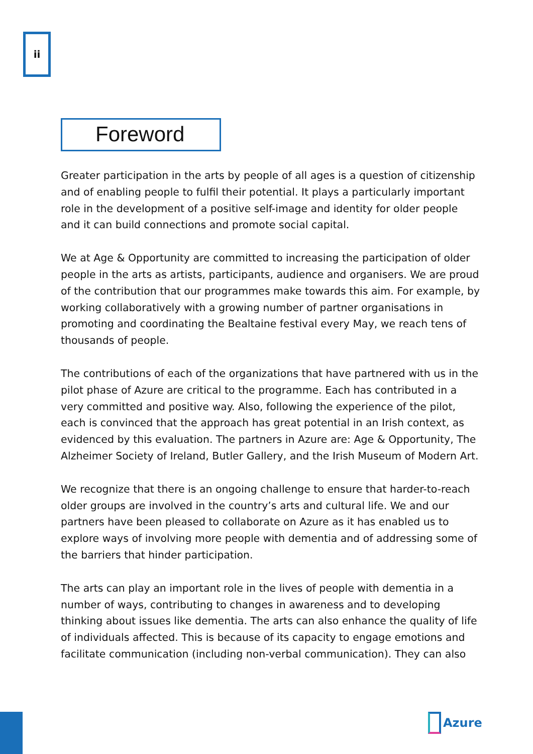ii
Foreword
Greater participation in the arts by people of all ages is a question of citizenship and of enabling people to fulfil their potential. It plays a particularly important role in the development of a positive self-image and identity for older people and it can build connections and promote social capital.
We at Age & Opportunity are committed to increasing the participation of older people in the arts as artists, participants, audience and organisers. We are proud of the contribution that our programmes make towards this aim. For example, by working collaboratively with a growing number of partner organisations in promoting and coordinating the Bealtaine festival every May, we reach tens of thousands of people.
The contributions of each of the organizations that have partnered with us in the pilot phase of Azure are critical to the programme. Each has contributed in a very committed and positive way. Also, following the experience of the pilot, each is convinced that the approach has great potential in an Irish context, as evidenced by this evaluation. The partners in Azure are: Age & Opportunity, The Alzheimer Society of Ireland, Butler Gallery, and the Irish Museum of Modern Art.
We recognize that there is an ongoing challenge to ensure that harder-to-reach older groups are involved in the country’s arts and cultural life. We and our partners have been pleased to collaborate on Azure as it has enabled us to explore ways of involving more people with dementia and of addressing some of the barriers that hinder participation.
The arts can play an important role in the lives of people with dementia in a number of ways, contributing to changes in awareness and to developing thinking about issues like dementia. The arts can also enhance the quality of life of individuals affected. This is because of its capacity to engage emotions and facilitate communication (including non-verbal communication). They can also
Azure